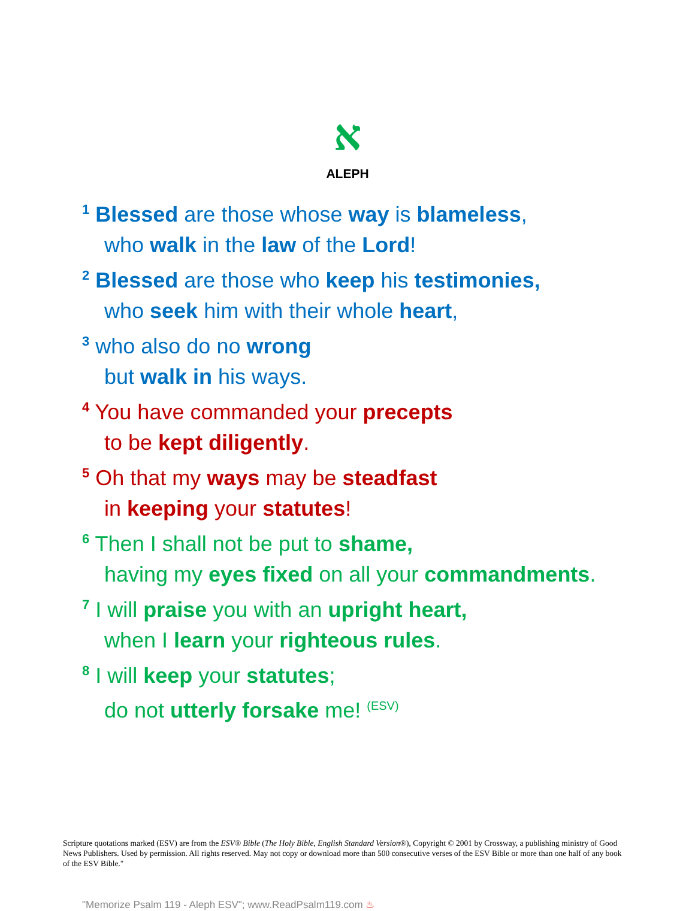א
ALEPH
<sup>1</sup> Blessed are those whose way is blameless,
who walk in the law of the Lord!
<sup>2</sup> Blessed are those who keep his testimonies,
who seek him with their whole heart,
<sup>3</sup> who also do no wrong
but walk in his ways.
<sup>4</sup> You have commanded your precepts
to be kept diligently.
<sup>5</sup> Oh that my ways may be steadfast
in keeping your statutes!
<sup>6</sup> Then I shall not be put to shame,
having my eyes fixed on all your commandments.
<sup>7</sup> I will praise you with an upright heart,
when I learn your righteous rules.
<sup>8</sup> I will keep your statutes;
do not utterly forsake me! (ESV)
Scripture quotations marked (ESV) are from the ESV® Bible (The Holy Bible, English Standard Version®), Copyright © 2001 by Crossway, a publishing ministry of Good News Publishers. Used by permission. All rights reserved. May not copy or download more than 500 consecutive verses of the ESV Bible or more than one half of any book of the ESV Bible."
"Memorize Psalm 119 - Aleph ESV"; www.ReadPsalm119.com ♨